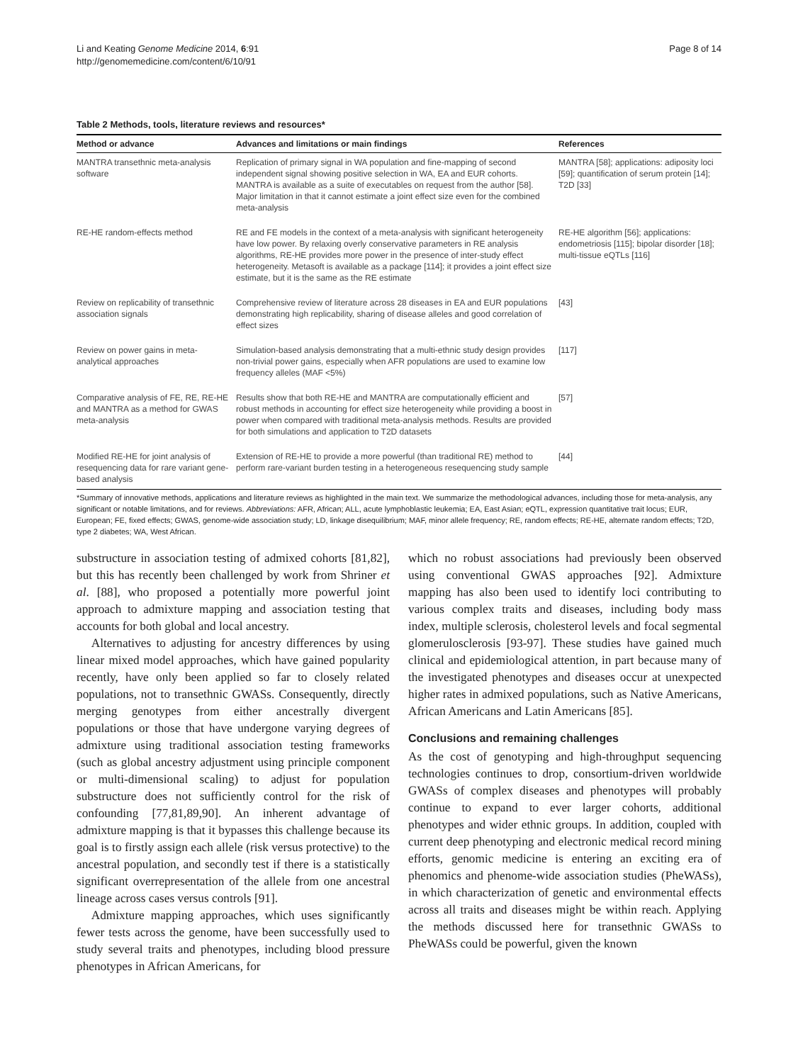Li and Keating Genome Medicine 2014, 6:91
http://genomemedicine.com/content/6/10/91
Page 8 of 14
Table 2 Methods, tools, literature reviews and resources*
| Method or advance | Advances and limitations or main findings | References |
| --- | --- | --- |
| MANTRA transethnic meta-analysis software | Replication of primary signal in WA population and fine-mapping of second independent signal showing positive selection in WA, EA and EUR cohorts. MANTRA is available as a suite of executables on request from the author [58]. Major limitation in that it cannot estimate a joint effect size even for the combined meta-analysis | MANTRA [58]; applications: adiposity loci [59]; quantification of serum protein [14]; T2D [33] |
| RE-HE random-effects method | RE and FE models in the context of a meta-analysis with significant heterogeneity have low power. By relaxing overly conservative parameters in RE analysis algorithms, RE-HE provides more power in the presence of inter-study effect heterogeneity. Metasoft is available as a package [114]; it provides a joint effect size estimate, but it is the same as the RE estimate | RE-HE algorithm [56]; applications: endometriosis [115]; bipolar disorder [18]; multi-tissue eQTLs [116] |
| Review on replicability of transethnic association signals | Comprehensive review of literature across 28 diseases in EA and EUR populations demonstrating high replicability, sharing of disease alleles and good correlation of effect sizes | [43] |
| Review on power gains in meta-analytical approaches | Simulation-based analysis demonstrating that a multi-ethnic study design provides non-trivial power gains, especially when AFR populations are used to examine low frequency alleles (MAF <5%) | [117] |
| Comparative analysis of FE, RE, RE-HE and MANTRA as a method for GWAS meta-analysis | Results show that both RE-HE and MANTRA are computationally efficient and robust methods in accounting for effect size heterogeneity while providing a boost in power when compared with traditional meta-analysis methods. Results are provided for both simulations and application to T2D datasets | [57] |
| Modified RE-HE for joint analysis of resequencing data for rare variant gene-based analysis | Extension of RE-HE to provide a more powerful (than traditional RE) method to perform rare-variant burden testing in a heterogeneous resequencing study sample | [44] |
*Summary of innovative methods, applications and literature reviews as highlighted in the main text. We summarize the methodological advances, including those for meta-analysis, any significant or notable limitations, and for reviews. Abbreviations: AFR, African; ALL, acute lymphoblastic leukemia; EA, East Asian; eQTL, expression quantitative trait locus; EUR, European; FE, fixed effects; GWAS, genome-wide association study; LD, linkage disequilibrium; MAF, minor allele frequency; RE, random effects; RE-HE, alternate random effects; T2D, type 2 diabetes; WA, West African.
substructure in association testing of admixed cohorts [81,82], but this has recently been challenged by work from Shriner et al. [88], who proposed a potentially more powerful joint approach to admixture mapping and association testing that accounts for both global and local ancestry.
Alternatives to adjusting for ancestry differences by using linear mixed model approaches, which have gained popularity recently, have only been applied so far to closely related populations, not to transethnic GWASs. Consequently, directly merging genotypes from either ancestrally divergent populations or those that have undergone varying degrees of admixture using traditional association testing frameworks (such as global ancestry adjustment using principle component or multi-dimensional scaling) to adjust for population substructure does not sufficiently control for the risk of confounding [77,81,89,90]. An inherent advantage of admixture mapping is that it bypasses this challenge because its goal is to firstly assign each allele (risk versus protective) to the ancestral population, and secondly test if there is a statistically significant overrepresentation of the allele from one ancestral lineage across cases versus controls [91].
Admixture mapping approaches, which uses significantly fewer tests across the genome, have been successfully used to study several traits and phenotypes, including blood pressure phenotypes in African Americans, for
which no robust associations had previously been observed using conventional GWAS approaches [92]. Admixture mapping has also been used to identify loci contributing to various complex traits and diseases, including body mass index, multiple sclerosis, cholesterol levels and focal segmental glomerulosclerosis [93-97]. These studies have gained much clinical and epidemiological attention, in part because many of the investigated phenotypes and diseases occur at unexpected higher rates in admixed populations, such as Native Americans, African Americans and Latin Americans [85].
Conclusions and remaining challenges
As the cost of genotyping and high-throughput sequencing technologies continues to drop, consortium-driven worldwide GWASs of complex diseases and phenotypes will probably continue to expand to ever larger cohorts, additional phenotypes and wider ethnic groups. In addition, coupled with current deep phenotyping and electronic medical record mining efforts, genomic medicine is entering an exciting era of phenomics and phenome-wide association studies (PheWASs), in which characterization of genetic and environmental effects across all traits and diseases might be within reach. Applying the methods discussed here for transethnic GWASs to PheWASs could be powerful, given the known